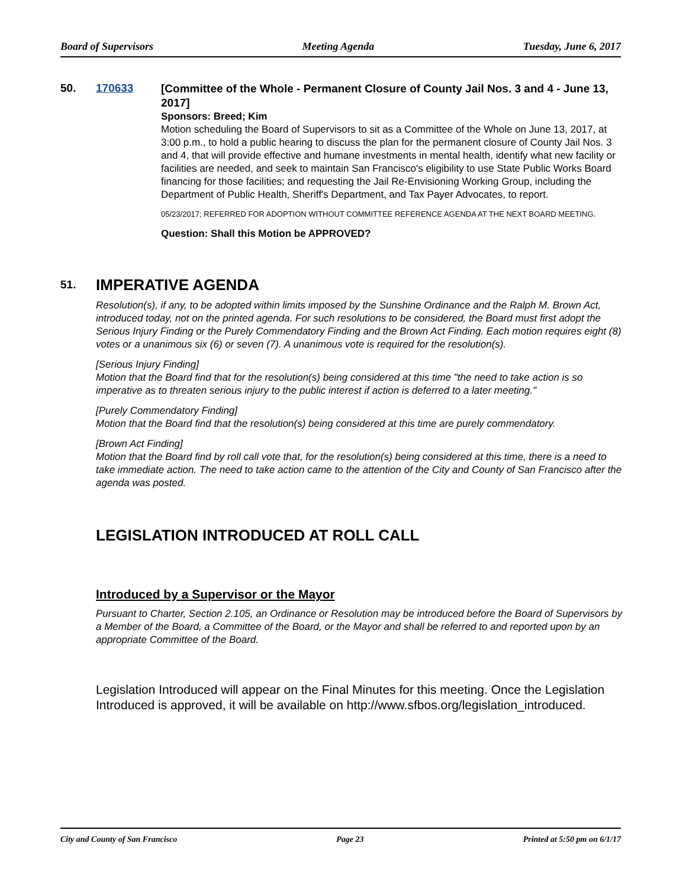Board of Supervisors Meeting Agenda Tuesday, June 6, 2017
50. 170633
[Committee of the Whole - Permanent Closure of County Jail Nos. 3 and 4 - June 13, 2017]
Sponsors: Breed; Kim
Motion scheduling the Board of Supervisors to sit as a Committee of the Whole on June 13, 2017, at 3:00 p.m., to hold a public hearing to discuss the plan for the permanent closure of County Jail Nos. 3 and 4, that will provide effective and humane investments in mental health, identify what new facility or facilities are needed, and seek to maintain San Francisco's eligibility to use State Public Works Board financing for those facilities; and requesting the Jail Re-Envisioning Working Group, including the Department of Public Health, Sheriff's Department, and Tax Payer Advocates, to report.
05/23/2017; REFERRED FOR ADOPTION WITHOUT COMMITTEE REFERENCE AGENDA AT THE NEXT BOARD MEETING.
Question: Shall this Motion be APPROVED?
51.
IMPERATIVE AGENDA
Resolution(s), if any, to be adopted within limits imposed by the Sunshine Ordinance and the Ralph M. Brown Act, introduced today, not on the printed agenda. For such resolutions to be considered, the Board must first adopt the Serious Injury Finding or the Purely Commendatory Finding and the Brown Act Finding. Each motion requires eight (8) votes or a unanimous six (6) or seven (7). A unanimous vote is required for the resolution(s).
[Serious Injury Finding]
Motion that the Board find that for the resolution(s) being considered at this time "the need to take action is so imperative as to threaten serious injury to the public interest if action is deferred to a later meeting."
[Purely Commendatory Finding]
Motion that the Board find that the resolution(s) being considered at this time are purely commendatory.
[Brown Act Finding]
Motion that the Board find by roll call vote that, for the resolution(s) being considered at this time, there is a need to take immediate action. The need to take action came to the attention of the City and County of San Francisco after the agenda was posted.
LEGISLATION INTRODUCED AT ROLL CALL
Introduced by a Supervisor or the Mayor
Pursuant to Charter, Section 2.105, an Ordinance or Resolution may be introduced before the Board of Supervisors by a Member of the Board, a Committee of the Board, or the Mayor and shall be referred to and reported upon by an appropriate Committee of the Board.
Legislation Introduced will appear on the Final Minutes for this meeting. Once the Legislation Introduced is approved, it will be available on http://www.sfbos.org/legislation_introduced.
City and County of San Francisco Page 23 Printed at 5:50 pm on 6/1/17